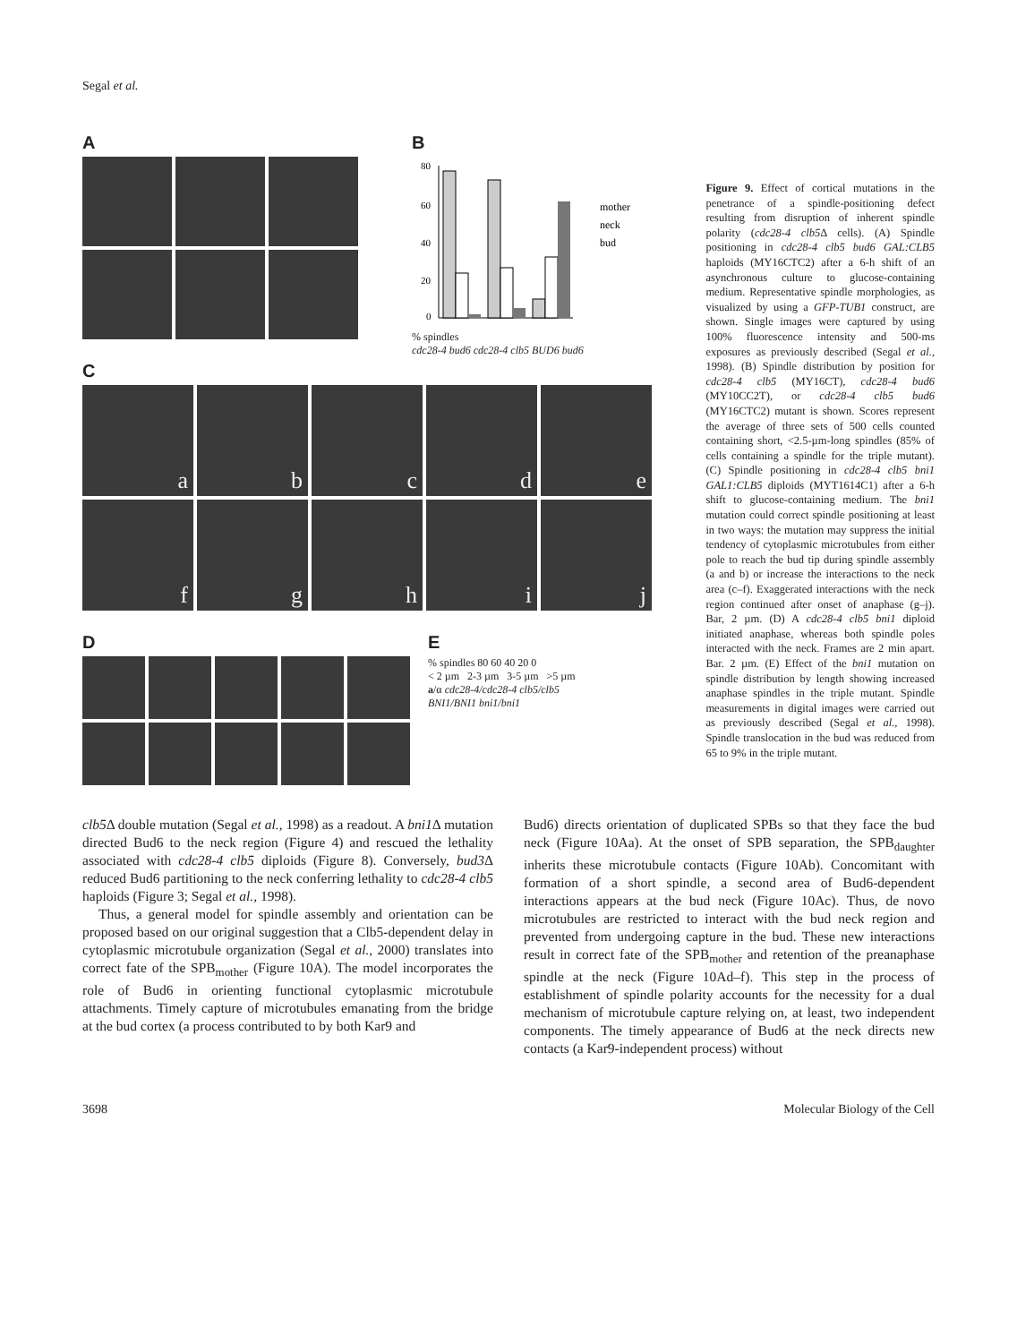Segal et al.
A B
80
60
40
20
0
mother
neck
bud
% spindles
cdc28-4 bud6 cdc28-4 clb5 BUD6 bud6
C
a b c d e
f g h i j
D E
% spindles 80 60 40 20 0
< 2 µm 2-3 µm 3-5 µm >5 µm
a/α cdc28-4/cdc28-4 clb5/clb5
BNI1/BNI1 bni1/bni1
Figure 9. Effect of cortical mutations in the penetrance of a spindle-positioning defect resulting from disruption of inherent spindle polarity (cdc28-4 clb5 Δ cells). (A) Spindle positioning in cdc28-4 clb5 bud6 GAL:CLB5 haploids (MY16CTC2) after a 6-h shift of an asynchronous culture to glucose-containing medium. Representative spindle morphologies, as visualized by using a GFP-TUB1 construct, are shown. Single images were captured by using 100% fluorescence intensity and 500-ms exposures as previously described (Segal et al., 1998). (B) Spindle distribution by position for cdc28-4 clb5 (MY16CT), cdc28-4 bud6 (MY10CC2T), or cdc28-4 clb5 bud6 (MY16CTC2) mutant is shown. Scores represent the average of three sets of 500 cells counted containing short, <2.5-µm-long spindles (85% of cells containing a spindle for the triple mutant). (C) Spindle positioning in cdc28-4 clb5 bni1 GAL1:CLB5 diploids (MYT1614C1) after a 6-h shift to glucose-containing medium. The bni1 mutation could correct spindle positioning at least in two ways: the mutation may suppress the initial tendency of cytoplasmic microtubules from either pole to reach the bud tip during spindle assembly (a and b) or increase the interactions to the neck area (c–f). Exaggerated interactions with the neck region continued after onset of anaphase (g–j). Bar, 2 µm. (D) A cdc28-4 clb5 bni1 diploid initiated anaphase, whereas both spindle poles interacted with the neck. Frames are 2 min apart. Bar. 2 µm. (E) Effect of the bni1 mutation on spindle distribution by length showing increased anaphase spindles in the triple mutant. Spindle measurements in digital images were carried out as previously described (Segal et al., 1998). Spindle translocation in the bud was reduced from 65 to 9% in the triple mutant.
clb5 Δ double mutation (Segal et al., 1998) as a readout. A bni1 Δ mutation directed Bud6 to the neck region (Figure 4) and rescued the lethality associated with cdc28-4 clb5 diploids (Figure 8). Conversely, bud3 Δ reduced Bud6 partitioning to the neck conferring lethality to cdc28-4 clb5 haploids (Figure 3; Segal et al., 1998).
Thus, a general model for spindle assembly and orientation can be proposed based on our original suggestion that a Clb5-dependent delay in cytoplasmic microtubule organization (Segal et al., 2000) translates into correct fate of the SPB<sub>mother</sub> (Figure 10A). The model incorporates the role of Bud6 in orienting functional cytoplasmic microtubule attachments. Timely capture of microtubules emanating from the bridge at the bud cortex (a process contributed to by both Kar9 and
Bud6) directs orientation of duplicated SPBs so that they face the bud neck (Figure 10Aa). At the onset of SPB separation, the SPB<sub>daughter</sub> inherits these microtubule contacts (Figure 10Ab). Concomitant with formation of a short spindle, a second area of Bud6-dependent interactions appears at the bud neck (Figure 10Ac). Thus, de novo microtubules are restricted to interact with the bud neck region and prevented from undergoing capture in the bud. These new interactions result in correct fate of the SPB<sub>mother</sub> and retention of the preanaphase spindle at the neck (Figure 10Ad–f). This step in the process of establishment of spindle polarity accounts for the necessity for a dual mechanism of microtubule capture relying on, at least, two independent components. The timely appearance of Bud6 at the neck directs new contacts (a Kar9-independent process) without
3698 Molecular Biology of the Cell